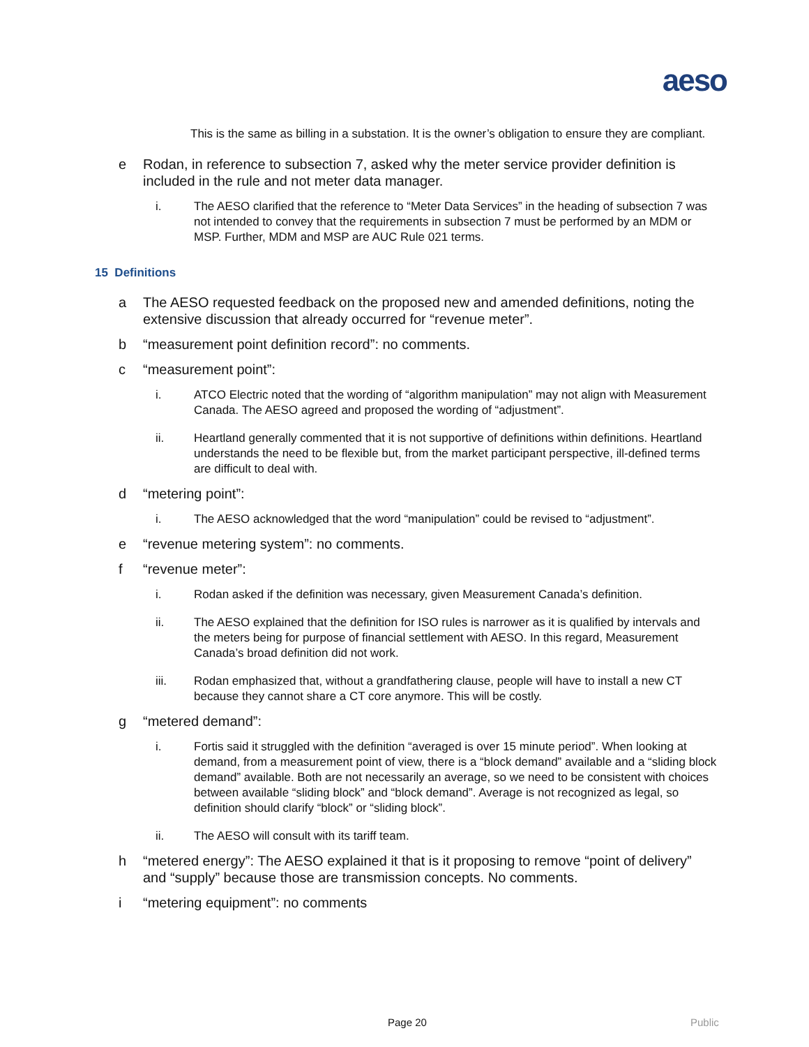aeso
This is the same as billing in a substation. It is the owner’s obligation to ensure they are compliant.
e Rodan, in reference to subsection 7, asked why the meter service provider definition is included in the rule and not meter data manager.
i. The AESO clarified that the reference to “Meter Data Services” in the heading of subsection 7 was not intended to convey that the requirements in subsection 7 must be performed by an MDM or MSP. Further, MDM and MSP are AUC Rule 021 terms.
15 Definitions
a The AESO requested feedback on the proposed new and amended definitions, noting the extensive discussion that already occurred for “revenue meter”.
b “measurement point definition record”: no comments.
c “measurement point”:
i. ATCO Electric noted that the wording of “algorithm manipulation” may not align with Measurement Canada. The AESO agreed and proposed the wording of “adjustment”.
ii. Heartland generally commented that it is not supportive of definitions within definitions. Heartland understands the need to be flexible but, from the market participant perspective, ill-defined terms are difficult to deal with.
d “metering point”:
i. The AESO acknowledged that the word “manipulation” could be revised to “adjustment”.
e “revenue metering system”: no comments.
f “revenue meter”:
i. Rodan asked if the definition was necessary, given Measurement Canada’s definition.
ii. The AESO explained that the definition for ISO rules is narrower as it is qualified by intervals and the meters being for purpose of financial settlement with AESO. In this regard, Measurement Canada’s broad definition did not work.
iii. Rodan emphasized that, without a grandfathering clause, people will have to install a new CT because they cannot share a CT core anymore. This will be costly.
g “metered demand”:
i. Fortis said it struggled with the definition “averaged is over 15 minute period”. When looking at demand, from a measurement point of view, there is a “block demand” available and a “sliding block demand” available. Both are not necessarily an average, so we need to be consistent with choices between available “sliding block” and “block demand”. Average is not recognized as legal, so definition should clarify “block” or “sliding block”.
ii. The AESO will consult with its tariff team.
h “metered energy”: The AESO explained it that is it proposing to remove “point of delivery” and “supply” because those are transmission concepts. No comments.
i “metering equipment”: no comments
Page 20 Public